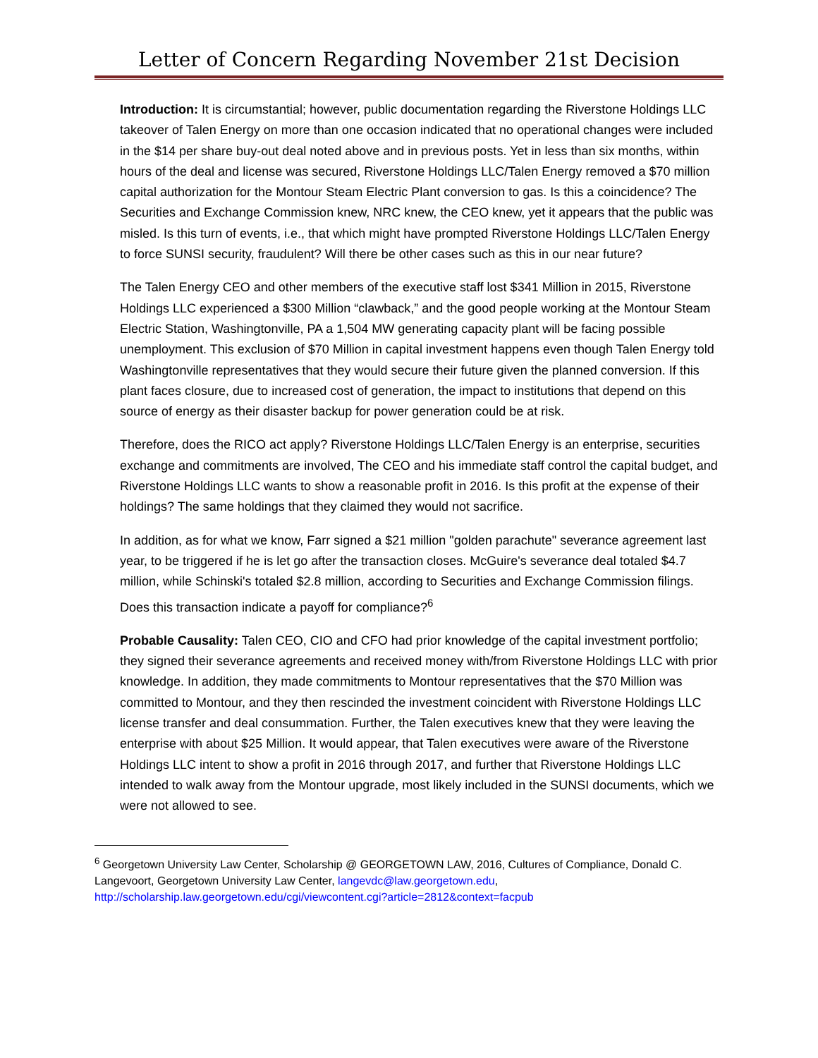Letter of Concern Regarding November 21st Decision
Introduction: It is circumstantial; however, public documentation regarding the Riverstone Holdings LLC takeover of Talen Energy on more than one occasion indicated that no operational changes were included in the $14 per share buy-out deal noted above and in previous posts. Yet in less than six months, within hours of the deal and license was secured, Riverstone Holdings LLC/Talen Energy removed a $70 million capital authorization for the Montour Steam Electric Plant conversion to gas. Is this a coincidence? The Securities and Exchange Commission knew, NRC knew, the CEO knew, yet it appears that the public was misled. Is this turn of events, i.e., that which might have prompted Riverstone Holdings LLC/Talen Energy to force SUNSI security, fraudulent? Will there be other cases such as this in our near future?
The Talen Energy CEO and other members of the executive staff lost $341 Million in 2015, Riverstone Holdings LLC experienced a $300 Million “clawback,” and the good people working at the Montour Steam Electric Station, Washingtonville, PA a 1,504 MW generating capacity plant will be facing possible unemployment. This exclusion of $70 Million in capital investment happens even though Talen Energy told Washingtonville representatives that they would secure their future given the planned conversion. If this plant faces closure, due to increased cost of generation, the impact to institutions that depend on this source of energy as their disaster backup for power generation could be at risk.
Therefore, does the RICO act apply? Riverstone Holdings LLC/Talen Energy is an enterprise, securities exchange and commitments are involved, The CEO and his immediate staff control the capital budget, and Riverstone Holdings LLC wants to show a reasonable profit in 2016. Is this profit at the expense of their holdings? The same holdings that they claimed they would not sacrifice.
In addition, as for what we know, Farr signed a $21 million "golden parachute" severance agreement last year, to be triggered if he is let go after the transaction closes. McGuire's severance deal totaled $4.7 million, while Schinski's totaled $2.8 million, according to Securities and Exchange Commission filings. Does this transaction indicate a payoff for compliance?<sup>6</sup>
Probable Causality: Talen CEO, CIO and CFO had prior knowledge of the capital investment portfolio; they signed their severance agreements and received money with/from Riverstone Holdings LLC with prior knowledge. In addition, they made commitments to Montour representatives that the $70 Million was committed to Montour, and they then rescinded the investment coincident with Riverstone Holdings LLC license transfer and deal consummation. Further, the Talen executives knew that they were leaving the enterprise with about $25 Million. It would appear, that Talen executives were aware of the Riverstone Holdings LLC intent to show a profit in 2016 through 2017, and further that Riverstone Holdings LLC intended to walk away from the Montour upgrade, most likely included in the SUNSI documents, which we were not allowed to see.
<sup>6</sup> Georgetown University Law Center, Scholarship @ GEORGETOWN LAW, 2016, Cultures of Compliance, Donald C. Langevoort, Georgetown University Law Center, langevdc@law.georgetown.edu, http://scholarship.law.georgetown.edu/cgi/viewcontent.cgi?article=2812&context=facpub